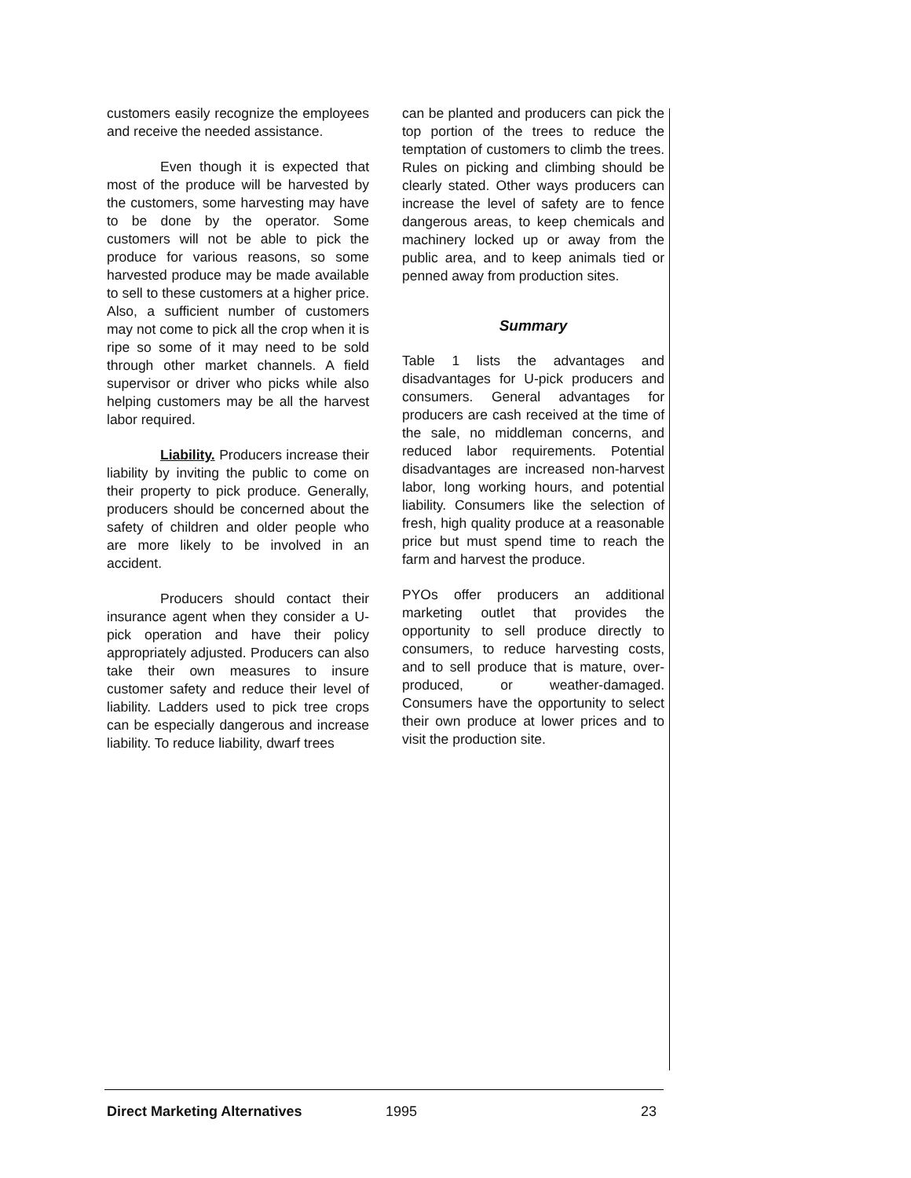customers easily recognize the employees and receive the needed assistance.
Even though it is expected that most of the produce will be harvested by the customers, some harvesting may have to be done by the operator. Some customers will not be able to pick the produce for various reasons, so some harvested produce may be made available to sell to these customers at a higher price. Also, a sufficient number of customers may not come to pick all the crop when it is ripe so some of it may need to be sold through other market channels. A field supervisor or driver who picks while also helping customers may be all the harvest labor required.
Liability. Producers increase their liability by inviting the public to come on their property to pick produce. Generally, producers should be concerned about the safety of children and older people who are more likely to be involved in an accident.
Producers should contact their insurance agent when they consider a U-pick operation and have their policy appropriately adjusted. Producers can also take their own measures to insure customer safety and reduce their level of liability. Ladders used to pick tree crops can be especially dangerous and increase liability. To reduce liability, dwarf trees
can be planted and producers can pick the top portion of the trees to reduce the temptation of customers to climb the trees. Rules on picking and climbing should be clearly stated. Other ways producers can increase the level of safety are to fence dangerous areas, to keep chemicals and machinery locked up or away from the public area, and to keep animals tied or penned away from production sites.
Summary
Table 1 lists the advantages and disadvantages for U-pick producers and consumers. General advantages for producers are cash received at the time of the sale, no middleman concerns, and reduced labor requirements. Potential disadvantages are increased non-harvest labor, long working hours, and potential liability. Consumers like the selection of fresh, high quality produce at a reasonable price but must spend time to reach the farm and harvest the produce.
PYOs offer producers an additional marketing outlet that provides the opportunity to sell produce directly to consumers, to reduce harvesting costs, and to sell produce that is mature, over-produced, or weather-damaged. Consumers have the opportunity to select their own produce at lower prices and to visit the production site.
Direct Marketing Alternatives 1995 23